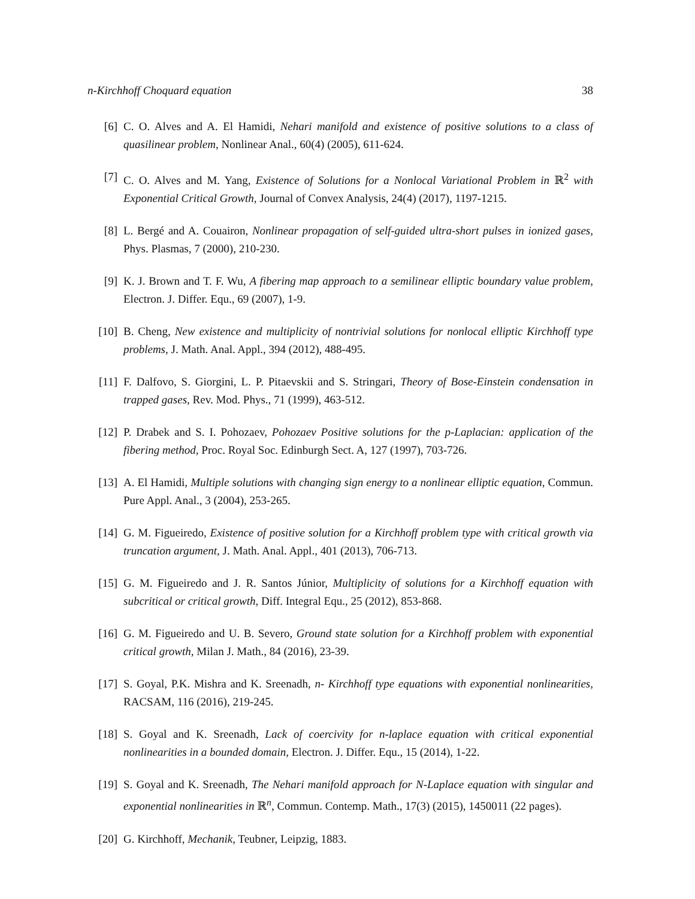n-Kirchhoff Choquard equation 38
[6] C. O. Alves and A. El Hamidi, Nehari manifold and existence of positive solutions to a class of quasilinear problem, Nonlinear Anal., 60(4) (2005), 611-624.
[7] C. O. Alves and M. Yang, Existence of Solutions for a Nonlocal Variational Problem in ℝ<sup>2</sup> with Exponential Critical Growth, Journal of Convex Analysis, 24(4) (2017), 1197-1215.
[8] L. Bergé and A. Couairon, Nonlinear propagation of self-guided ultra-short pulses in ionized gases, Phys. Plasmas, 7 (2000), 210-230.
[9] K. J. Brown and T. F. Wu, A fibering map approach to a semilinear elliptic boundary value problem, Electron. J. Differ. Equ., 69 (2007), 1-9.
[10] B. Cheng, New existence and multiplicity of nontrivial solutions for nonlocal elliptic Kirchhoff type problems, J. Math. Anal. Appl., 394 (2012), 488-495.
[11] F. Dalfovo, S. Giorgini, L. P. Pitaevskii and S. Stringari, Theory of Bose-Einstein condensation in trapped gases, Rev. Mod. Phys., 71 (1999), 463-512.
[12] P. Drabek and S. I. Pohozaev, Pohozaev Positive solutions for the p-Laplacian: application of the fibering method, Proc. Royal Soc. Edinburgh Sect. A, 127 (1997), 703-726.
[13] A. El Hamidi, Multiple solutions with changing sign energy to a nonlinear elliptic equation, Commun. Pure Appl. Anal., 3 (2004), 253-265.
[14] G. M. Figueiredo, Existence of positive solution for a Kirchhoff problem type with critical growth via truncation argument, J. Math. Anal. Appl., 401 (2013), 706-713.
[15] G. M. Figueiredo and J. R. Santos Júnior, Multiplicity of solutions for a Kirchhoff equation with subcritical or critical growth, Diff. Integral Equ., 25 (2012), 853-868.
[16] G. M. Figueiredo and U. B. Severo, Ground state solution for a Kirchhoff problem with exponential critical growth, Milan J. Math., 84 (2016), 23-39.
[17] S. Goyal, P.K. Mishra and K. Sreenadh, n- Kirchhoff type equations with exponential nonlinearities, RACSAM, 116 (2016), 219-245.
[18] S. Goyal and K. Sreenadh, Lack of coercivity for n-laplace equation with critical exponential nonlinearities in a bounded domain, Electron. J. Differ. Equ., 15 (2014), 1-22.
[19] S. Goyal and K. Sreenadh, The Nehari manifold approach for N-Laplace equation with singular and exponential nonlinearities in ℝ<sup>n</sup>, Commun. Contemp. Math., 17(3) (2015), 1450011 (22 pages).
[20] G. Kirchhoff, Mechanik, Teubner, Leipzig, 1883.